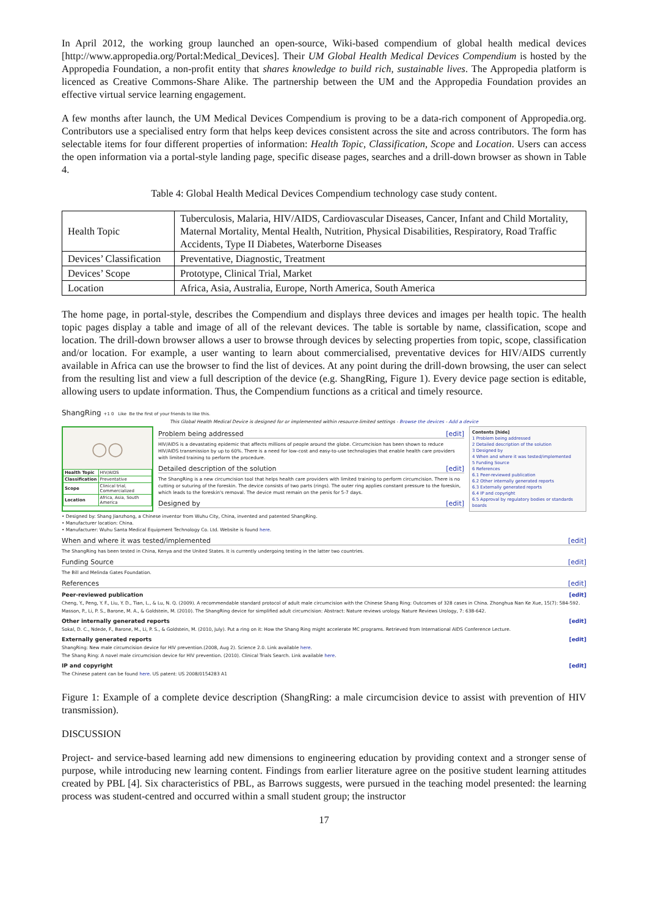In April 2012, the working group launched an open-source, Wiki-based compendium of global health medical devices [http://www.appropedia.org/Portal:Medical_Devices]. Their UM Global Health Medical Devices Compendium is hosted by the Appropedia Foundation, a non-profit entity that shares knowledge to build rich, sustainable lives. The Appropedia platform is licenced as Creative Commons-Share Alike. The partnership between the UM and the Appropedia Foundation provides an effective virtual service learning engagement.
A few months after launch, the UM Medical Devices Compendium is proving to be a data-rich component of Appropedia.org. Contributors use a specialised entry form that helps keep devices consistent across the site and across contributors. The form has selectable items for four different properties of information: Health Topic, Classification, Scope and Location. Users can access the open information via a portal-style landing page, specific disease pages, searches and a drill-down browser as shown in Table 4.
Table 4: Global Health Medical Devices Compendium technology case study content.
| Health Topic | Tuberculosis, Malaria, HIV/AIDS, Cardiovascular Diseases, Cancer, Infant and Child Mortality, Maternal Mortality, Mental Health, Nutrition, Physical Disabilities, Respiratory, Road Traffic Accidents, Type II Diabetes, Waterborne Diseases |
| Devices’ Classification | Preventative, Diagnostic, Treatment |
| Devices’ Scope | Prototype, Clinical Trial, Market |
| Location | Africa, Asia, Australia, Europe, North America, South America |
The home page, in portal-style, describes the Compendium and displays three devices and images per health topic. The health topic pages display a table and image of all of the relevant devices. The table is sortable by name, classification, scope and location. The drill-down browser allows a user to browse through devices by selecting properties from topic, scope, classification and/or location. For example, a user wanting to learn about commercialised, preventative devices for HIV/AIDS currently available in Africa can use the browser to find the list of devices. At any point during the drill-down browsing, the user can select from the resulting list and view a full description of the device (e.g. ShangRing, Figure 1). Every device page section is editable, allowing users to update information. Thus, the Compendium functions as a critical and timely resource.
ShangRing +1 0 Like Be the first of your friends to like this.
This Global Health Medical Device is designed for or implemented within resource-limited settings - Browse the devices - Add a device
○○
| Health Topic | HIV/AIDS |
| Classification | Preventative |
| Scope | Clinical trial, Commercialized |
| Location | Africa, Asia, South America |
Problem being addressed [edit]
HIV/AIDS is a devastating epidemic that affects millions of people around the globe. Circumcision has been shown to reduce HIV/AIDS transmission by up to 60%. There is a need for low-cost and easy-to-use technologies that enable health care providers with limited training to perform the procedure.
Detailed description of the solution [edit]
The ShangRing is a new circumcision tool that helps health care providers with limited training to perform circumcision. There is no cutting or suturing of the foreskin. The device consists of two parts (rings). The outer ring applies constant pressure to the foreskin, which leads to the foreskin's removal. The device must remain on the penis for 5-7 days.
Designed by [edit]
Contents [hide]
1 Problem being addressed
2 Detailed description of the solution
3 Designed by
4 When and where it was tested/implemented
5 Funding Source
6 References
6.1 Peer-reviewed publication
6.2 Other internally generated reports
6.3 Externally generated reports
6.4 IP and copyright
6.5 Approval by regulatory bodies or standards boards
• Designed by: Shang Jianzhong, a Chinese inventor from Wuhu City, China, invented and patented ShangRing.
• Manufacturer location: China.
• Manufacturer: Wuhu Santa Medical Equipment Technology Co. Ltd. Website is found here.
When and where it was tested/implemented [edit]
The ShangRing has been tested in China, Kenya and the United States. It is currently undergoing testing in the latter two countries.
Funding Source [edit]
The Bill and Melinda Gates Foundation.
References [edit]
Peer-reviewed publication [edit]
Cheng, Y., Peng, Y. F., Liu, Y. D., Tian, L., & Lu, N. Q. (2009). A recommendable standard protocol of adult male circumcision with the Chinese Shang Ring: Outcomes of 328 cases in China. Zhonghua Nan Ke Xue, 15(7): 584-592.
Masson, P., Li, P. S., Barone, M. A., & Goldstein, M. (2010). The ShangRing device for simplified adult circumcision: Abstract: Nature reviews urology. Nature Reviews Urology, 7: 638-642.
Other internally generated reports [edit]
Sokal, D. C., Ndede, F., Barone, M., Li, P. S., & Goldstein, M. (2010, July). Put a ring on it: How the Shang Ring might accelerate MC programs. Retrieved from International AIDS Conference Lecture.
Externally generated reports [edit]
ShangRing: New male circumcision device for HIV prevention.(2008, Aug 2). Science 2.0. Link available here.
The Shang Ring: A novel male circumcision device for HIV prevention. (2010). Clinical Trials Search. Link available here.
IP and copyright [edit]
The Chinese patent can be found here. US patent: US 2008/0154283 A1
Figure 1: Example of a complete device description (ShangRing: a male circumcision device to assist with prevention of HIV transmission).
DISCUSSION
Project- and service-based learning add new dimensions to engineering education by providing context and a stronger sense of purpose, while introducing new learning content. Findings from earlier literature agree on the positive student learning attitudes created by PBL [4]. Six characteristics of PBL, as Barrows suggests, were pursued in the teaching model presented: the learning process was student-centred and occurred within a small student group; the instructor
17